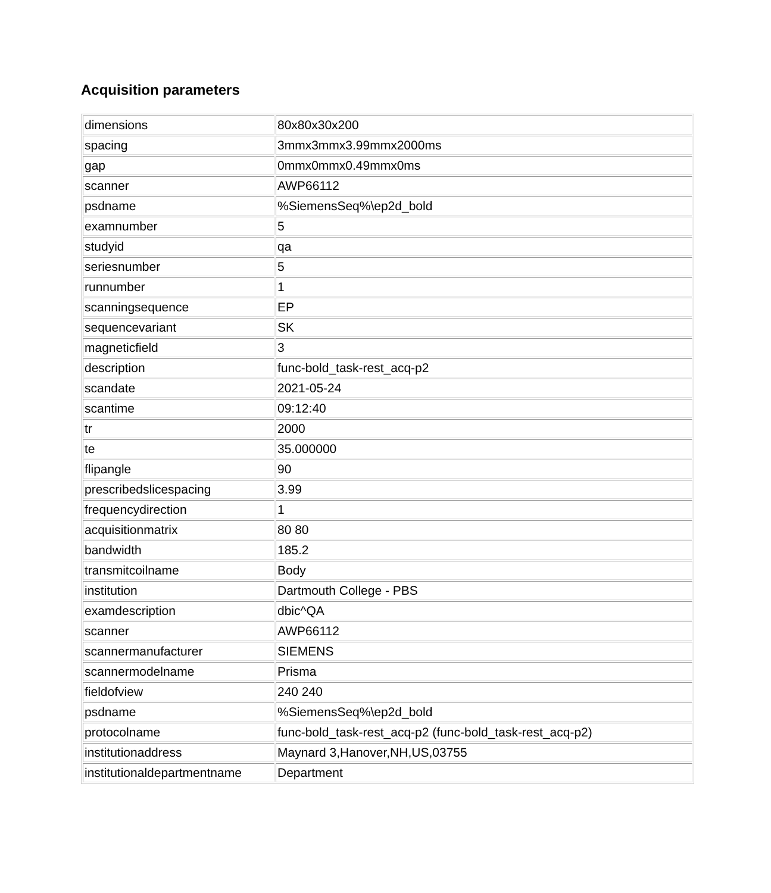Acquisition parameters
| dimensions | 80x80x30x200 |
| spacing | 3mmx3mmx3.99mmx2000ms |
| gap | 0mmx0mmx0.49mmx0ms |
| scanner | AWP66112 |
| psdname | %SiemensSeq%\ep2d_bold |
| examnumber | 5 |
| studyid | qa |
| seriesnumber | 5 |
| runnumber | 1 |
| scanningsequence | EP |
| sequencevariant | SK |
| magneticfield | 3 |
| description | func-bold_task-rest_acq-p2 |
| scandate | 2021-05-24 |
| scantime | 09:12:40 |
| tr | 2000 |
| te | 35.000000 |
| flipangle | 90 |
| prescribedslicespacing | 3.99 |
| frequencydirection | 1 |
| acquisitionmatrix | 80 80 |
| bandwidth | 185.2 |
| transmitcoilname | Body |
| institution | Dartmouth College - PBS |
| examdescription | dbic^QA |
| scanner | AWP66112 |
| scannermanufacturer | SIEMENS |
| scannermodelname | Prisma |
| fieldofview | 240 240 |
| psdname | %SiemensSeq%\ep2d_bold |
| protocolname | func-bold_task-rest_acq-p2 (func-bold_task-rest_acq-p2) |
| institutionaddress | Maynard 3,Hanover,NH,US,03755 |
| institutionaldepartmentname | Department |